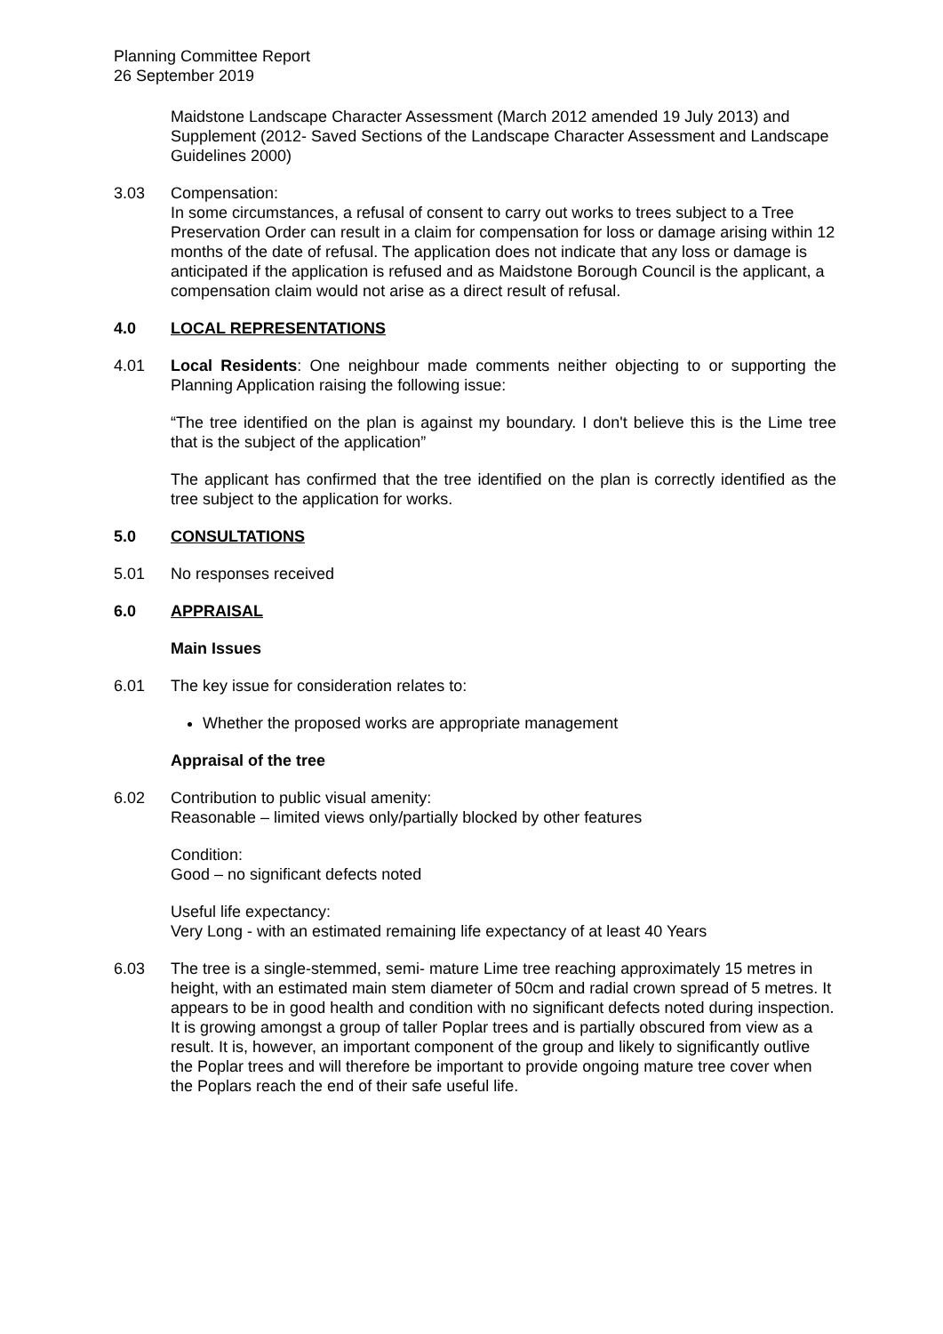Planning Committee Report
26 September 2019
Maidstone Landscape Character Assessment (March 2012 amended 19 July 2013) and Supplement (2012- Saved Sections of the Landscape Character Assessment and Landscape Guidelines 2000)
3.03 Compensation:
In some circumstances, a refusal of consent to carry out works to trees subject to a Tree Preservation Order can result in a claim for compensation for loss or damage arising within 12 months of the date of refusal. The application does not indicate that any loss or damage is anticipated if the application is refused and as Maidstone Borough Council is the applicant, a compensation claim would not arise as a direct result of refusal.
4.0 LOCAL REPRESENTATIONS
4.01 Local Residents: One neighbour made comments neither objecting to or supporting the Planning Application raising the following issue:
“The tree identified on the plan is against my boundary. I don't believe this is the Lime tree that is the subject of the application”
The applicant has confirmed that the tree identified on the plan is correctly identified as the tree subject to the application for works.
5.0 CONSULTATIONS
5.01 No responses received
6.0 APPRAISAL
Main Issues
6.01 The key issue for consideration relates to:
Whether the proposed works are appropriate management
Appraisal of the tree
6.02 Contribution to public visual amenity:
Reasonable – limited views only/partially blocked by other features
Condition:
Good – no significant defects noted
Useful life expectancy:
Very Long - with an estimated remaining life expectancy of at least 40 Years
6.03 The tree is a single-stemmed, semi- mature Lime tree reaching approximately 15 metres in height, with an estimated main stem diameter of 50cm and radial crown spread of 5 metres. It appears to be in good health and condition with no significant defects noted during inspection. It is growing amongst a group of taller Poplar trees and is partially obscured from view as a result. It is, however, an important component of the group and likely to significantly outlive the Poplar trees and will therefore be important to provide ongoing mature tree cover when the Poplars reach the end of their safe useful life.